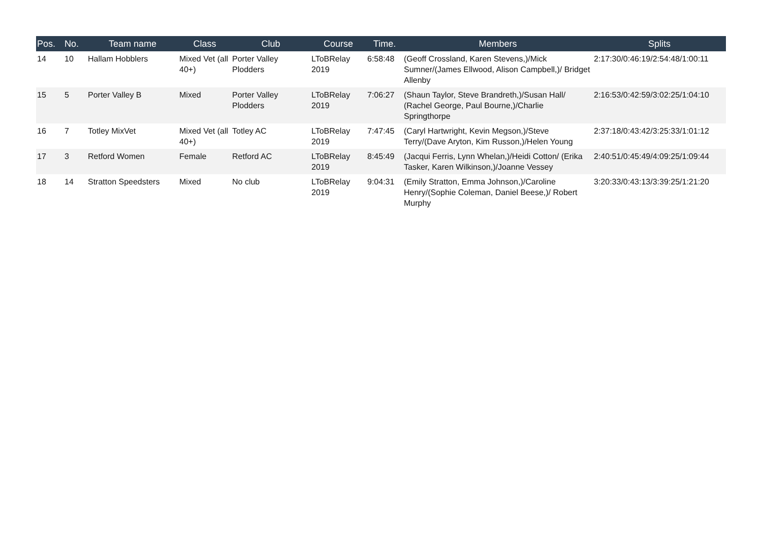| Pos. | No. | Team name | Class | Club | Course | Time. | Members | Splits |
| --- | --- | --- | --- | --- | --- | --- | --- | --- |
| 14 | 10 | Hallam Hobblers | Mixed Vet (all 40+) | Porter Valley Plodders | LToBRelay 2019 | 6:58:48 | (Geoff Crossland, Karen Stevens,)/Mick Sumner/(James Ellwood, Alison Campbell,)/ Bridget Allenby | 2:17:30/0:46:19/2:54:48/1:00:11 |
| 15 | 5 | Porter Valley B | Mixed | Porter Valley Plodders | LToBRelay 2019 | 7:06:27 | (Shaun Taylor, Steve Brandreth,)/Susan Hall/ (Rachel George, Paul Bourne,)/Charlie Springthorpe | 2:16:53/0:42:59/3:02:25/1:04:10 |
| 16 | 7 | Totley MixVet | Mixed Vet (all 40+) | Totley AC | LToBRelay 2019 | 7:47:45 | (Caryl Hartwright, Kevin Megson,)/Steve Terry/(Dave Aryton, Kim Russon,)/Helen Young | 2:37:18/0:43:42/3:25:33/1:01:12 |
| 17 | 3 | Retford Women | Female | Retford AC | LToBRelay 2019 | 8:45:49 | (Jacqui Ferris, Lynn Whelan,)/Heidi Cotton/ (Erika Tasker, Karen Wilkinson,)/Joanne Vessey | 2:40:51/0:45:49/4:09:25/1:09:44 |
| 18 | 14 | Stratton Speedsters | Mixed | No club | LToBRelay 2019 | 9:04:31 | (Emily Stratton, Emma Johnson,)/Caroline Henry/(Sophie Coleman, Daniel Beese,)/ Robert Murphy | 3:20:33/0:43:13/3:39:25/1:21:20 |